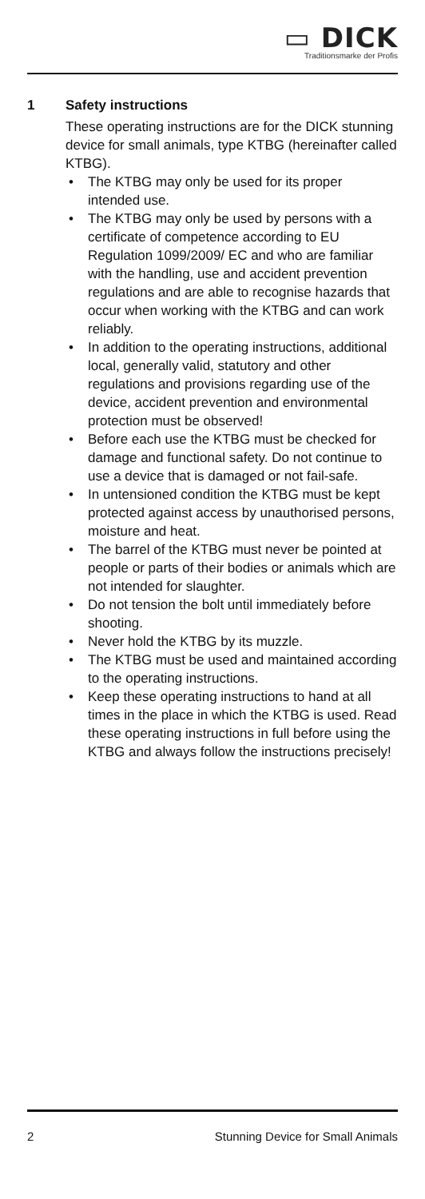▭ DICK
Traditionsmarke der Profis
1 Safety instructions
These operating instructions are for the DICK stunning device for small animals, type KTBG (hereinafter called KTBG).
• The KTBG may only be used for its proper intended use.
• The KTBG may only be used by persons with a certificate of competence according to EU Regulation 1099/2009/ EC and who are familiar with the handling, use and accident prevention regulations and are able to recognise hazards that occur when working with the KTBG and can work reliably.
• In addition to the operating instructions, additional local, generally valid, statutory and other regulations and provisions regarding use of the device, accident prevention and environmental protection must be observed!
• Before each use the KTBG must be checked for damage and functional safety. Do not continue to use a device that is damaged or not fail-safe.
• In untensioned condition the KTBG must be kept protected against access by unauthorised persons, moisture and heat.
• The barrel of the KTBG must never be pointed at people or parts of their bodies or animals which are not intended for slaughter.
• Do not tension the bolt until immediately before shooting.
• Never hold the KTBG by its muzzle.
• The KTBG must be used and maintained according to the operating instructions.
• Keep these operating instructions to hand at all times in the place in which the KTBG is used. Read these operating instructions in full before using the KTBG and always follow the instructions precisely!
2 Stunning Device for Small Animals